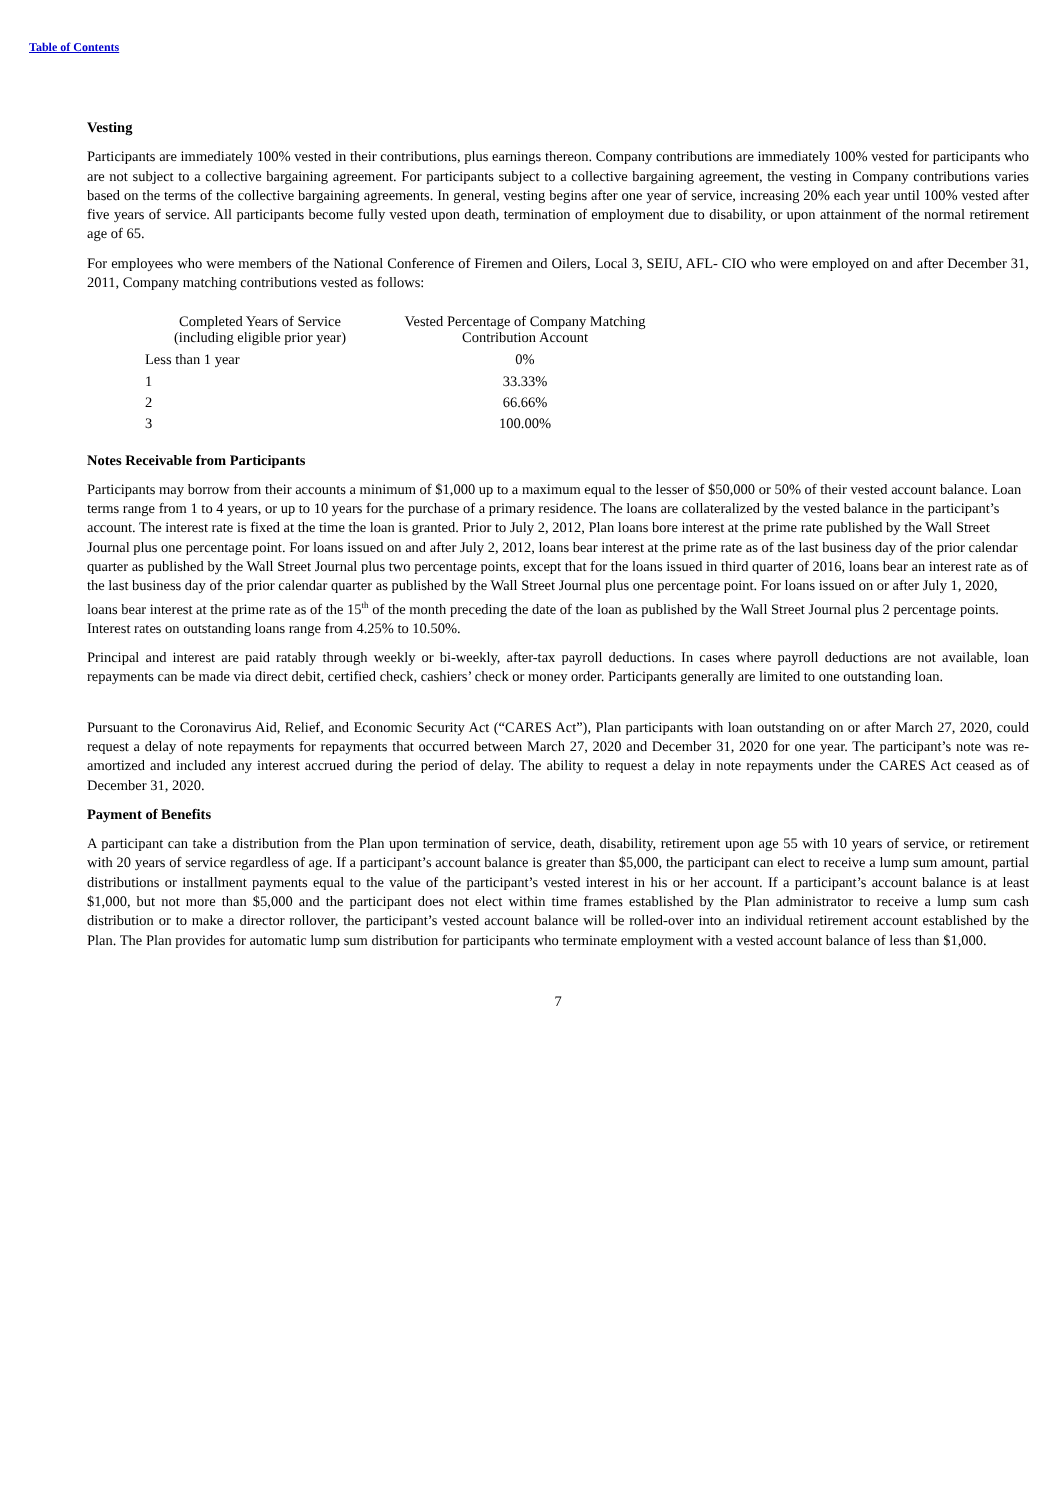Table of Contents
Vesting
Participants are immediately 100% vested in their contributions, plus earnings thereon. Company contributions are immediately 100% vested for participants who are not subject to a collective bargaining agreement. For participants subject to a collective bargaining agreement, the vesting in Company contributions varies based on the terms of the collective bargaining agreements. In general, vesting begins after one year of service, increasing 20% each year until 100% vested after five years of service. All participants become fully vested upon death, termination of employment due to disability, or upon attainment of the normal retirement age of 65.
For employees who were members of the National Conference of Firemen and Oilers, Local 3, SEIU, AFL- CIO who were employed on and after December 31, 2011, Company matching contributions vested as follows:
| Completed Years of Service (including eligible prior year) | Vested Percentage of Company Matching Contribution Account |
| --- | --- |
| Less than 1 year | 0% |
| 1 | 33.33% |
| 2 | 66.66% |
| 3 | 100.00% |
Notes Receivable from Participants
Participants may borrow from their accounts a minimum of $1,000 up to a maximum equal to the lesser of $50,000 or 50% of their vested account balance. Loan terms range from 1 to 4 years, or up to 10 years for the purchase of a primary residence. The loans are collateralized by the vested balance in the participant’s account. The interest rate is fixed at the time the loan is granted. Prior to July 2, 2012, Plan loans bore interest at the prime rate published by the Wall Street Journal plus one percentage point. For loans issued on and after July 2, 2012, loans bear interest at the prime rate as of the last business day of the prior calendar quarter as published by the Wall Street Journal plus two percentage points, except that for the loans issued in third quarter of 2016, loans bear an interest rate as of the last business day of the prior calendar quarter as published by the Wall Street Journal plus one percentage point. For loans issued on or after July 1, 2020, loans bear interest at the prime rate as of the 15<sup>th</sup> of the month preceding the date of the loan as published by the Wall Street Journal plus 2 percentage points. Interest rates on outstanding loans range from 4.25% to 10.50%.
Principal and interest are paid ratably through weekly or bi-weekly, after-tax payroll deductions. In cases where payroll deductions are not available, loan repayments can be made via direct debit, certified check, cashiers’ check or money order. Participants generally are limited to one outstanding loan.
Pursuant to the Coronavirus Aid, Relief, and Economic Security Act (“CARES Act”), Plan participants with loan outstanding on or after March 27, 2020, could request a delay of note repayments for repayments that occurred between March 27, 2020 and December 31, 2020 for one year. The participant’s note was re-amortized and included any interest accrued during the period of delay. The ability to request a delay in note repayments under the CARES Act ceased as of December 31, 2020.
Payment of Benefits
A participant can take a distribution from the Plan upon termination of service, death, disability, retirement upon age 55 with 10 years of service, or retirement with 20 years of service regardless of age. If a participant’s account balance is greater than $5,000, the participant can elect to receive a lump sum amount, partial distributions or installment payments equal to the value of the participant’s vested interest in his or her account. If a participant’s account balance is at least $1,000, but not more than $5,000 and the participant does not elect within time frames established by the Plan administrator to receive a lump sum cash distribution or to make a director rollover, the participant’s vested account balance will be rolled-over into an individual retirement account established by the Plan. The Plan provides for automatic lump sum distribution for participants who terminate employment with a vested account balance of less than $1,000.
7